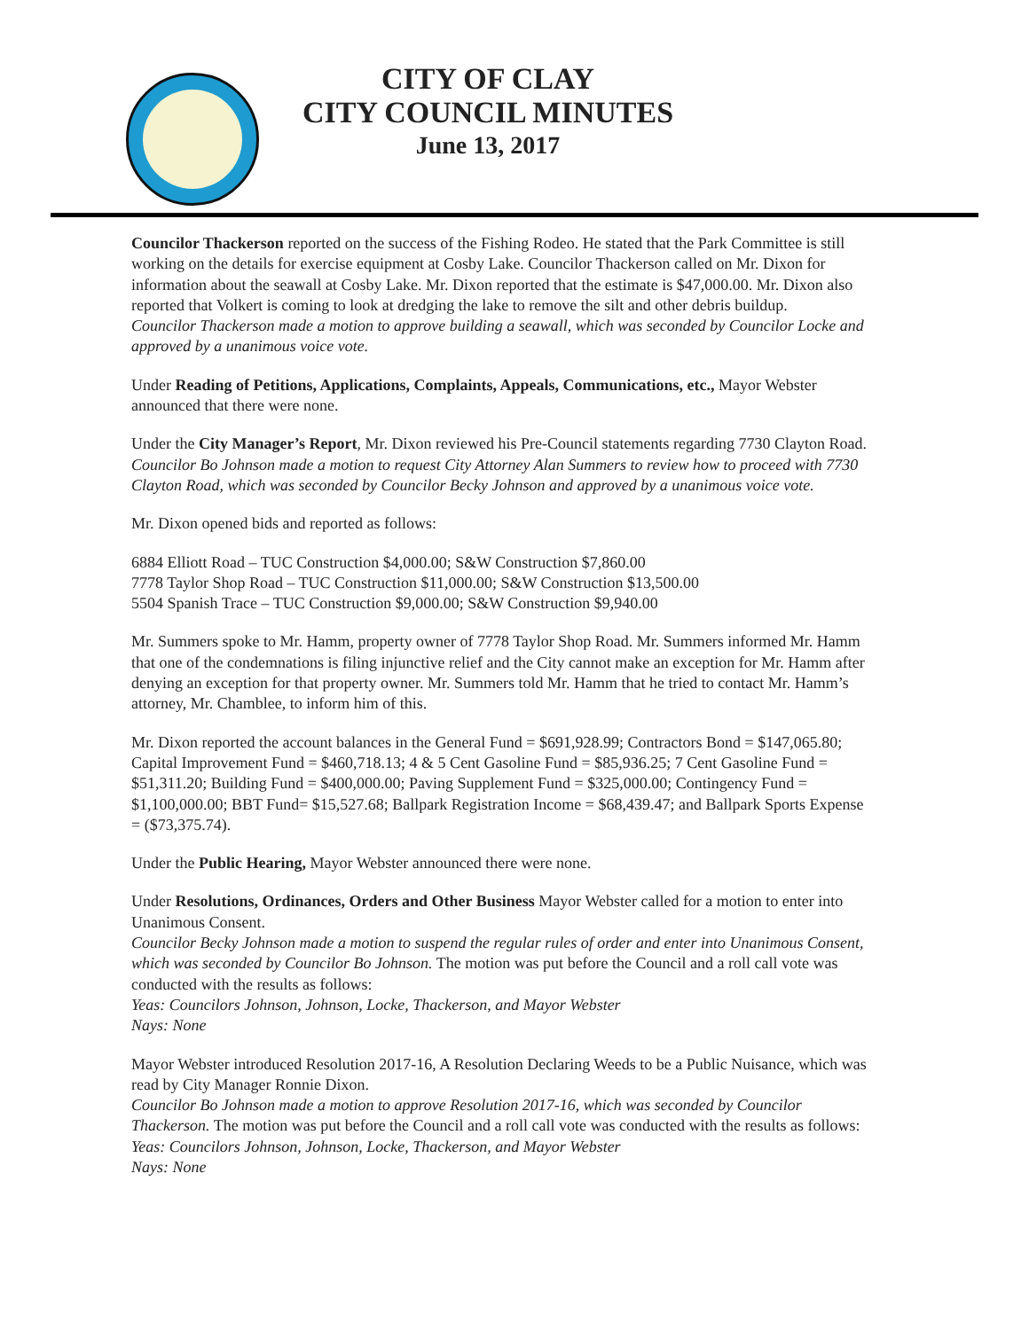CITY OF CLAY
CITY COUNCIL MINUTES
June 13, 2017
Councilor Thackerson reported on the success of the Fishing Rodeo. He stated that the Park Committee is still working on the details for exercise equipment at Cosby Lake. Councilor Thackerson called on Mr. Dixon for information about the seawall at Cosby Lake. Mr. Dixon reported that the estimate is $47,000.00. Mr. Dixon also reported that Volkert is coming to look at dredging the lake to remove the silt and other debris buildup.
Councilor Thackerson made a motion to approve building a seawall, which was seconded by Councilor Locke and approved by a unanimous voice vote.
Under Reading of Petitions, Applications, Complaints, Appeals, Communications, etc., Mayor Webster announced that there were none.
Under the City Manager’s Report, Mr. Dixon reviewed his Pre-Council statements regarding 7730 Clayton Road.
Councilor Bo Johnson made a motion to request City Attorney Alan Summers to review how to proceed with 7730 Clayton Road, which was seconded by Councilor Becky Johnson and approved by a unanimous voice vote.
Mr. Dixon opened bids and reported as follows:
6884 Elliott Road – TUC Construction $4,000.00; S&W Construction $7,860.00
7778 Taylor Shop Road – TUC Construction $11,000.00; S&W Construction $13,500.00
5504 Spanish Trace – TUC Construction $9,000.00; S&W Construction $9,940.00
Mr. Summers spoke to Mr. Hamm, property owner of 7778 Taylor Shop Road. Mr. Summers informed Mr. Hamm that one of the condemnations is filing injunctive relief and the City cannot make an exception for Mr. Hamm after denying an exception for that property owner. Mr. Summers told Mr. Hamm that he tried to contact Mr. Hamm’s attorney, Mr. Chamblee, to inform him of this.
Mr. Dixon reported the account balances in the General Fund = $691,928.99; Contractors Bond = $147,065.80; Capital Improvement Fund = $460,718.13; 4 & 5 Cent Gasoline Fund = $85,936.25; 7 Cent Gasoline Fund = $51,311.20; Building Fund = $400,000.00; Paving Supplement Fund = $325,000.00; Contingency Fund = $1,100,000.00; BBT Fund= $15,527.68; Ballpark Registration Income = $68,439.47; and Ballpark Sports Expense = ($73,375.74).
Under the Public Hearing, Mayor Webster announced there were none.
Under Resolutions, Ordinances, Orders and Other Business Mayor Webster called for a motion to enter into Unanimous Consent.
Councilor Becky Johnson made a motion to suspend the regular rules of order and enter into Unanimous Consent, which was seconded by Councilor Bo Johnson. The motion was put before the Council and a roll call vote was conducted with the results as follows:
Yeas: Councilors Johnson, Johnson, Locke, Thackerson, and Mayor Webster
Nays: None
Mayor Webster introduced Resolution 2017-16, A Resolution Declaring Weeds to be a Public Nuisance, which was read by City Manager Ronnie Dixon.
Councilor Bo Johnson made a motion to approve Resolution 2017-16, which was seconded by Councilor Thackerson. The motion was put before the Council and a roll call vote was conducted with the results as follows:
Yeas: Councilors Johnson, Johnson, Locke, Thackerson, and Mayor Webster
Nays: None